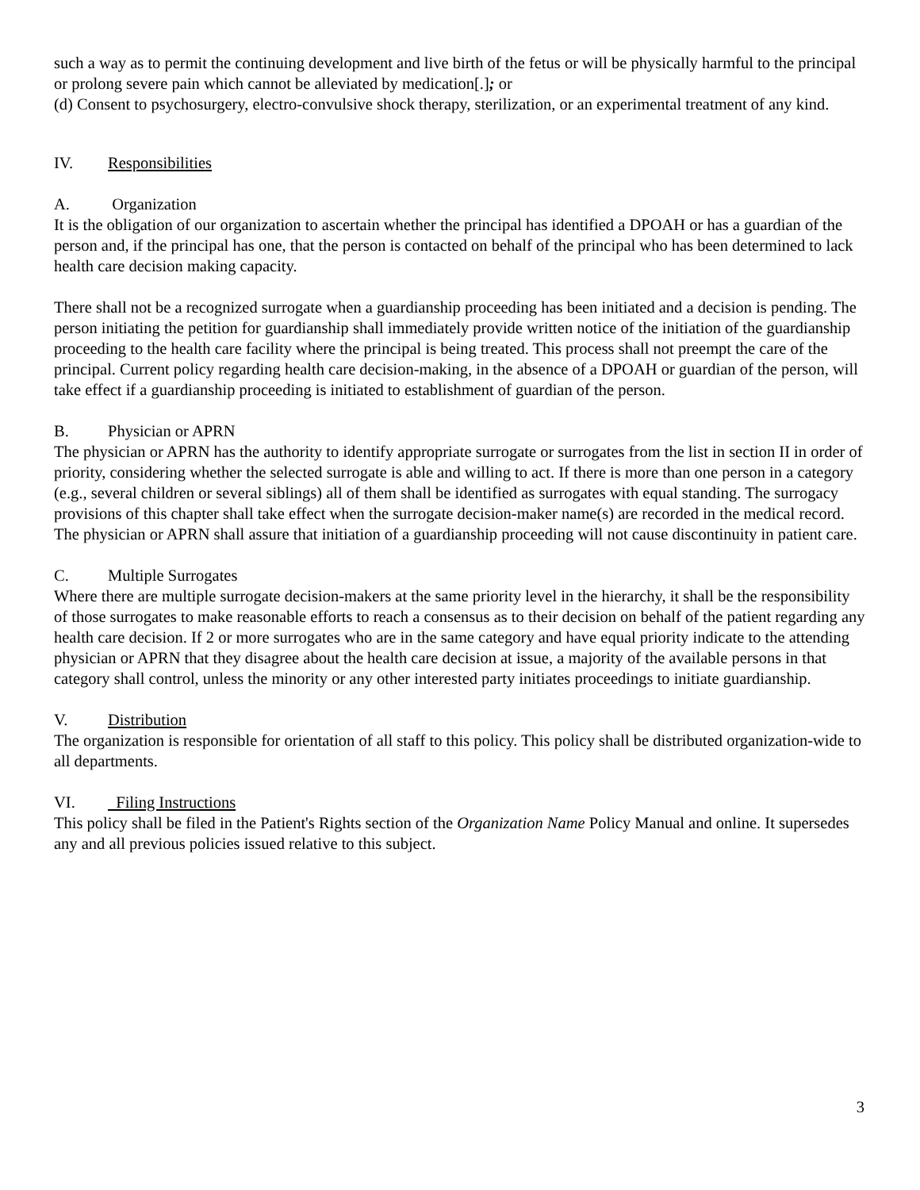such a way as to permit the continuing development and live birth of the fetus or will be physically harmful to the principal or prolong severe pain which cannot be alleviated by medication[.]; or
(d) Consent to psychosurgery, electro-convulsive shock therapy, sterilization, or an experimental treatment of any kind.
IV. Responsibilities
A. Organization
It is the obligation of our organization to ascertain whether the principal has identified a DPOAH or has a guardian of the person and, if the principal has one, that the person is contacted on behalf of the principal who has been determined to lack health care decision making capacity.
There shall not be a recognized surrogate when a guardianship proceeding has been initiated and a decision is pending. The person initiating the petition for guardianship shall immediately provide written notice of the initiation of the guardianship proceeding to the health care facility where the principal is being treated. This process shall not preempt the care of the principal. Current policy regarding health care decision-making, in the absence of a DPOAH or guardian of the person, will take effect if a guardianship proceeding is initiated to establishment of guardian of the person.
B. Physician or APRN
The physician or APRN has the authority to identify appropriate surrogate or surrogates from the list in section II in order of priority, considering whether the selected surrogate is able and willing to act. If there is more than one person in a category (e.g., several children or several siblings) all of them shall be identified as surrogates with equal standing. The surrogacy provisions of this chapter shall take effect when the surrogate decision-maker name(s) are recorded in the medical record. The physician or APRN shall assure that initiation of a guardianship proceeding will not cause discontinuity in patient care.
C. Multiple Surrogates
Where there are multiple surrogate decision-makers at the same priority level in the hierarchy, it shall be the responsibility of those surrogates to make reasonable efforts to reach a consensus as to their decision on behalf of the patient regarding any health care decision. If 2 or more surrogates who are in the same category and have equal priority indicate to the attending physician or APRN that they disagree about the health care decision at issue, a majority of the available persons in that category shall control, unless the minority or any other interested party initiates proceedings to initiate guardianship.
V. Distribution
The organization is responsible for orientation of all staff to this policy. This policy shall be distributed organization-wide to all departments.
VI. Filing Instructions
This policy shall be filed in the Patient's Rights section of the Organization Name Policy Manual and online. It supersedes any and all previous policies issued relative to this subject.
3